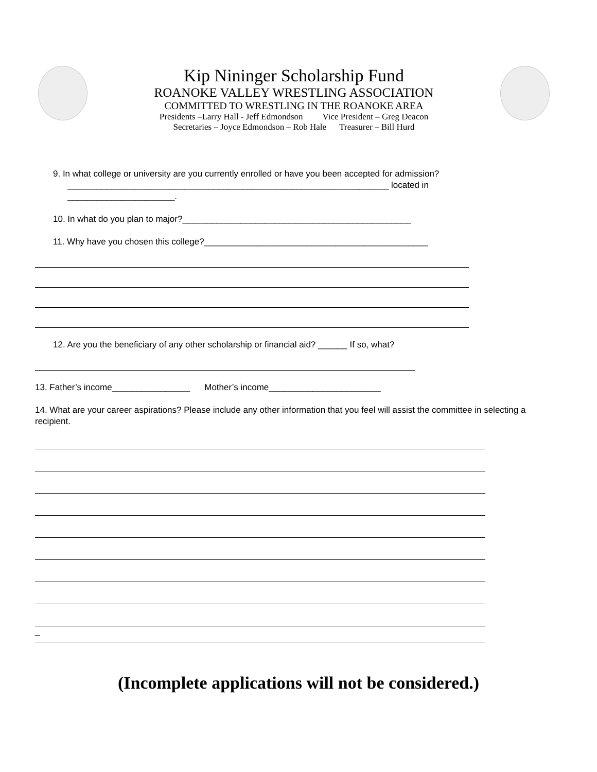Kip Nininger Scholarship Fund
ROANOKE VALLEY WRESTLING ASSOCIATION
COMMITTED TO WRESTLING IN THE ROANOKE AREA
Presidents –Larry Hall - Jeff Edmondson Vice President – Greg Deacon
Secretaries – Joyce Edmondson – Rob Hale Treasurer – Bill Hurd
9. In what college or university are you currently enrolled or have you been accepted for admission?
__________________________________________________________________ located in
______________________.
10. In what do you plan to major?_______________________________________________
11. Why have you chosen this college?______________________________________________
12. Are you the beneficiary of any other scholarship or financial aid? ______ If so, what?
13. Father’s income________________ Mother’s income_______________________
14. What are your career aspirations? Please include any other information that you feel will assist the committee in selecting a recipient.
_
(Incomplete applications will not be considered.)